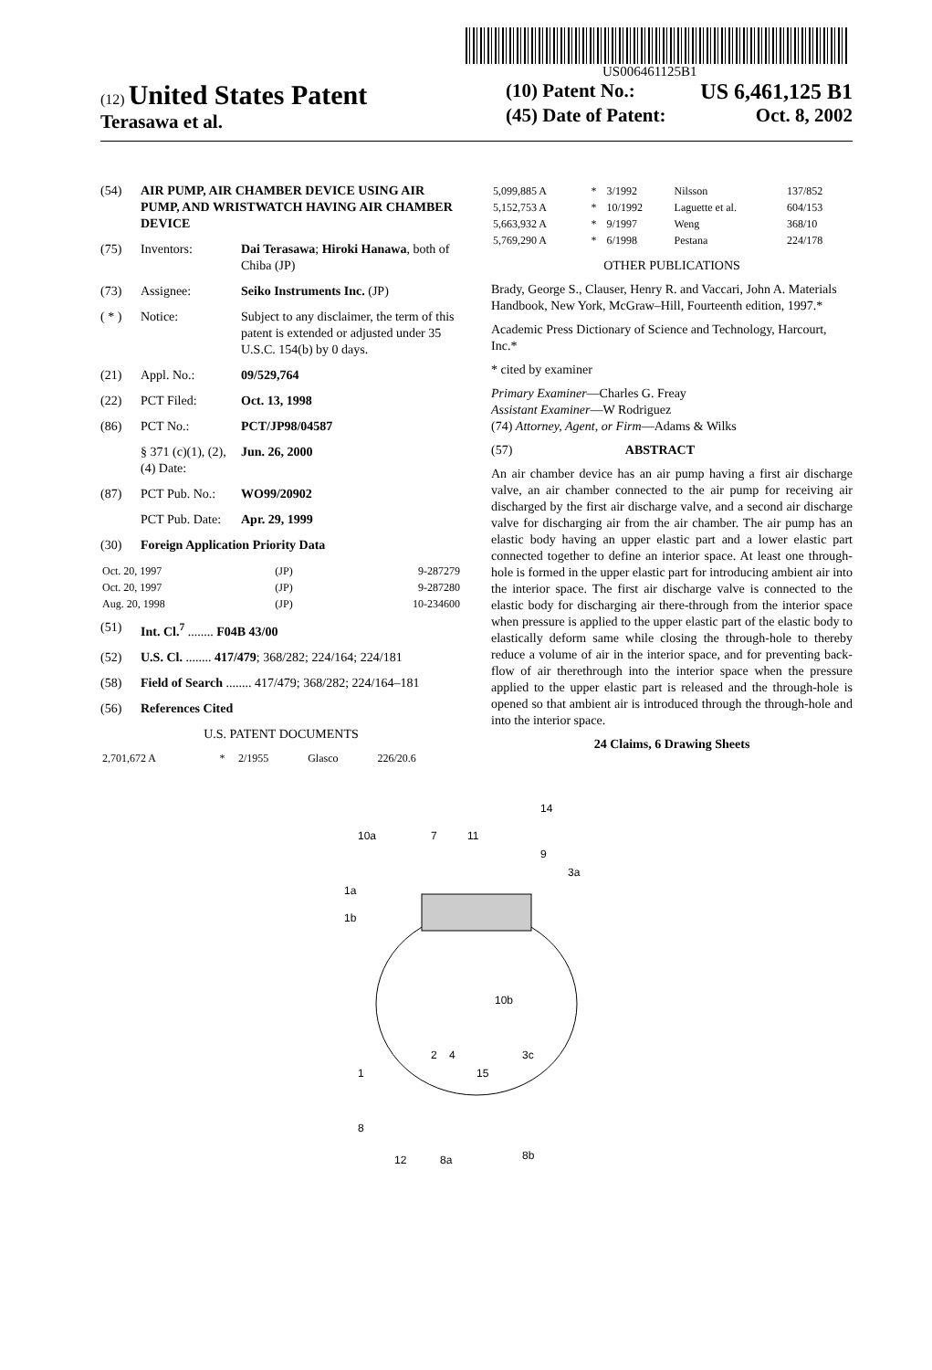US006461125B1
(12) United States Patent
Terasawa et al.
(10) Patent No.: US 6,461,125 B1
(45) Date of Patent: Oct. 8, 2002
(54) AIR PUMP, AIR CHAMBER DEVICE USING AIR PUMP, AND WRISTWATCH HAVING AIR CHAMBER DEVICE
(75) Inventors: Dai Terasawa; Hiroki Hanawa, both of Chiba (JP)
(73) Assignee: Seiko Instruments Inc. (JP)
( * ) Notice: Subject to any disclaimer, the term of this patent is extended or adjusted under 35 U.S.C. 154(b) by 0 days.
(21) Appl. No.: 09/529,764
(22) PCT Filed: Oct. 13, 1998
(86) PCT No.: PCT/JP98/04587
§ 371 (c)(1), (2), (4) Date: Jun. 26, 2000
(87) PCT Pub. No.: WO99/20902
PCT Pub. Date: Apr. 29, 1999
(30) Foreign Application Priority Data
| Oct. 20, 1997 | (JP) | 9-287279 |
| Oct. 20, 1997 | (JP) | 9-287280 |
| Aug. 20, 1998 | (JP) | 10-234600 |
(51) Int. Cl.<sup>7</sup> ........ F04B 43/00
(52) U.S. Cl. ........ 417/479; 368/282; 224/164; 224/181
(58) Field of Search ........ 417/479; 368/282; 224/164–181
(56) References Cited
U.S. PATENT DOCUMENTS
| 2,701,672 A | * | 2/1955 | Glasco | 226/20.6 |
| 5,099,885 A | * | 3/1992 | Nilsson | 137/852 |
| 5,152,753 A | * | 10/1992 | Laguette et al. | 604/153 |
| 5,663,932 A | * | 9/1997 | Weng | 368/10 |
| 5,769,290 A | * | 6/1998 | Pestana | 224/178 |
OTHER PUBLICATIONS
Brady, George S., Clauser, Henry R. and Vaccari, John A. Materials Handbook, New York, McGraw–Hill, Fourteenth edition, 1997.*
Academic Press Dictionary of Science and Technology, Harcourt, Inc.*
* cited by examiner
Primary Examiner—Charles G. Freay
Assistant Examiner—W Rodriguez
(74) Attorney, Agent, or Firm—Adams & Wilks
(57) ABSTRACT
An air chamber device has an air pump having a first air discharge valve, an air chamber connected to the air pump for receiving air discharged by the first air discharge valve, and a second air discharge valve for discharging air from the air chamber. The air pump has an elastic body having an upper elastic part and a lower elastic part connected together to define an interior space. At least one through-hole is formed in the upper elastic part for introducing ambient air into the interior space. The first air discharge valve is connected to the elastic body for discharging air there-through from the interior space when pressure is applied to the upper elastic part of the elastic body to elastically deform same while closing the through-hole to thereby reduce a volume of air in the interior space, and for preventing back-flow of air therethrough into the interior space when the pressure applied to the upper elastic part is released and the through-hole is opened so that ambient air is introduced through the through-hole and into the interior space.
24 Claims, 6 Drawing Sheets
14
10a
7
11
9
3a
1a
1b
10b
2
4
15
3c
1
8
12
8a
8b